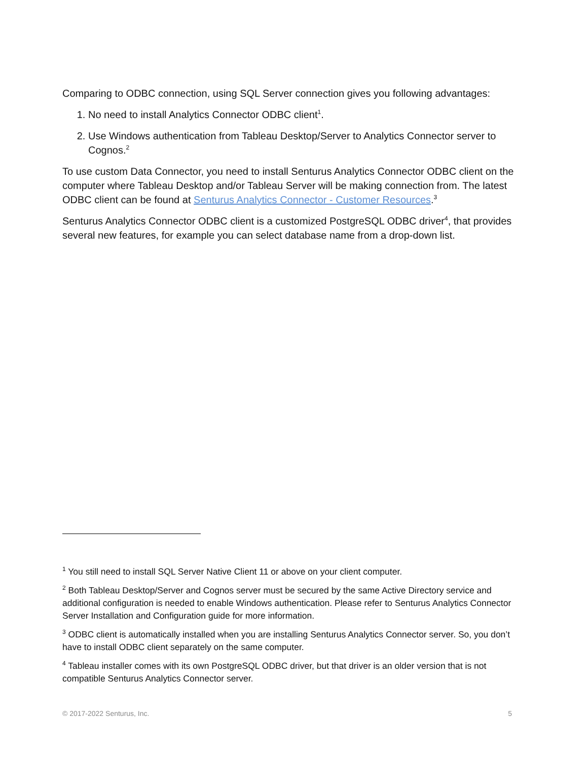Comparing to ODBC connection, using SQL Server connection gives you following advantages:
1. No need to install Analytics Connector ODBC client<sup>1</sup>.
2. Use Windows authentication from Tableau Desktop/Server to Analytics Connector server to Cognos.<sup>2</sup>
To use custom Data Connector, you need to install Senturus Analytics Connector ODBC client on the computer where Tableau Desktop and/or Tableau Server will be making connection from. The latest ODBC client can be found at Senturus Analytics Connector - Customer Resources.<sup>3</sup>
Senturus Analytics Connector ODBC client is a customized PostgreSQL ODBC driver<sup>4</sup>, that provides several new features, for example you can select database name from a drop-down list.
<sup>1</sup> You still need to install SQL Server Native Client 11 or above on your client computer.
<sup>2</sup> Both Tableau Desktop/Server and Cognos server must be secured by the same Active Directory service and additional configuration is needed to enable Windows authentication. Please refer to Senturus Analytics Connector Server Installation and Configuration guide for more information.
<sup>3</sup> ODBC client is automatically installed when you are installing Senturus Analytics Connector server. So, you don’t have to install ODBC client separately on the same computer.
<sup>4</sup> Tableau installer comes with its own PostgreSQL ODBC driver, but that driver is an older version that is not compatible Senturus Analytics Connector server.
© 2017-2022 Senturus, Inc. 5